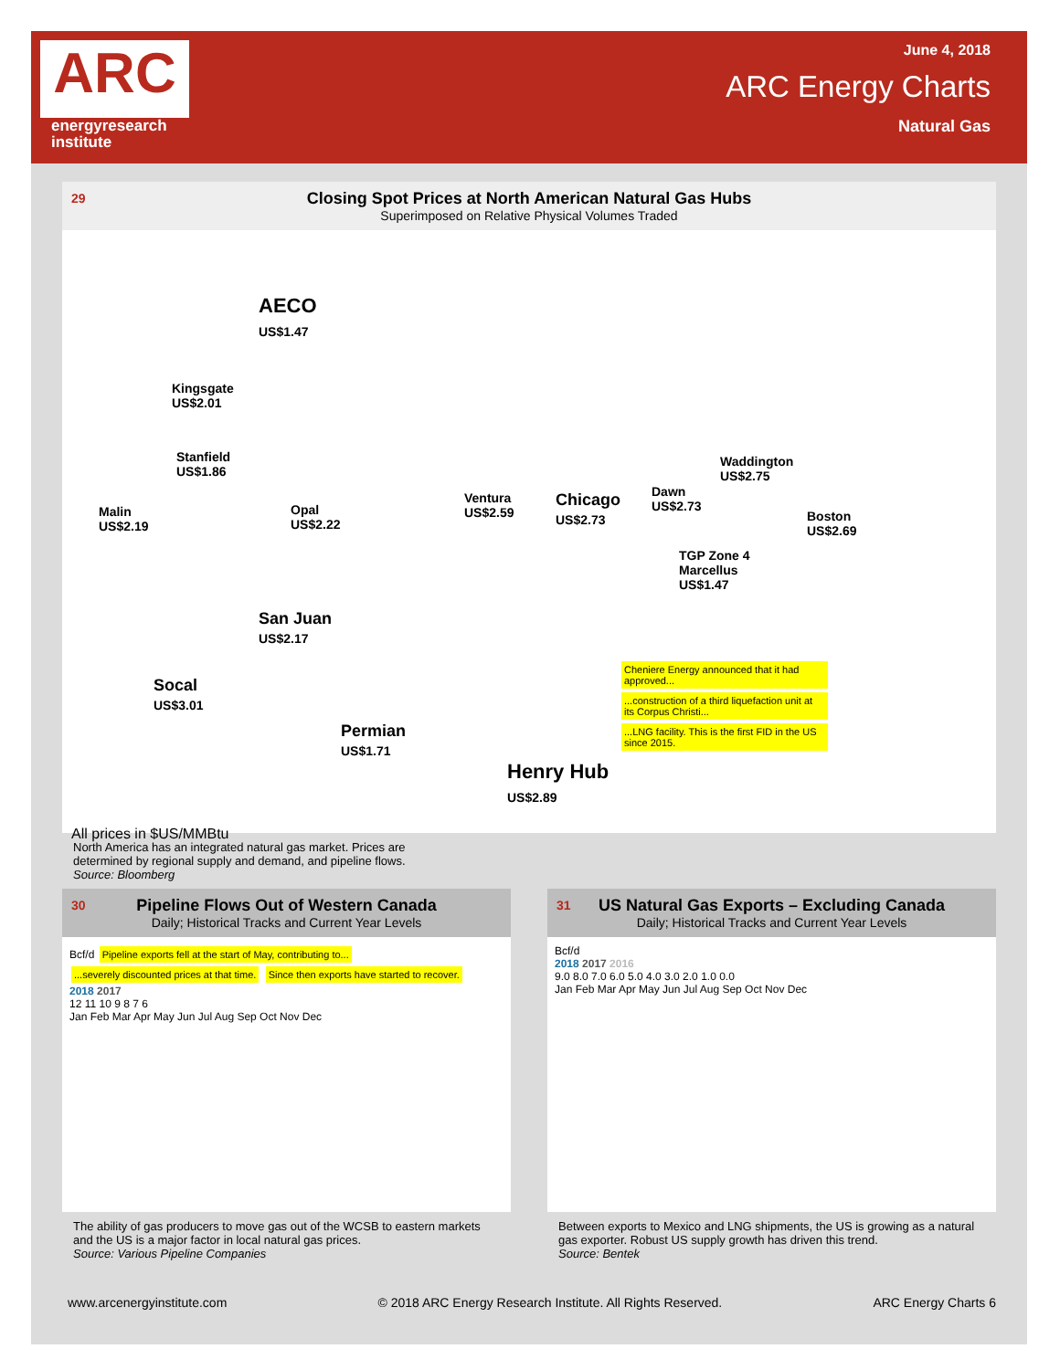ARC
energyresearch
institute
June 4, 2018
ARC Energy Charts
Natural Gas
29
Closing Spot Prices at North American Natural Gas Hubs
Superimposed on Relative Physical Volumes Traded
AECO
US$1.47
Kingsgate
US$2.01
Stanfield
US$1.86
Malin
US$2.19
Opal
US$2.22
Ventura
US$2.59
Chicago
US$2.73
Dawn
US$2.73
Waddington
US$2.75
Boston
US$2.69
TGP Zone 4
Marcellus
US$1.47
San Juan
US$2.17
Socal
US$3.01
Permian
US$1.71
Henry Hub
US$2.89
Cheniere Energy announced that it had approved... ...construction of a third liquefaction unit at its Corpus Christi... ...LNG facility. This is the first FID in the US since 2015.
All prices in $US/MMBtu
North America has an integrated natural gas market. Prices are
determined by regional supply and demand, and pipeline flows.
Source: Bloomberg
30
Pipeline Flows Out of Western Canada
Daily; Historical Tracks and Current Year Levels
Bcf/d Pipeline exports fell at the start of May, contributing to... ...severely discounted prices at that time. Since then exports have started to recover.
2018 2017
12 11 10 9 8 7 6
Jan Feb Mar Apr May Jun Jul Aug Sep Oct Nov Dec
The ability of gas producers to move gas out of the WCSB to eastern markets and the US is a major factor in local natural gas prices.
Source: Various Pipeline Companies
31
US Natural Gas Exports – Excluding Canada
Daily; Historical Tracks and Current Year Levels
Bcf/d
2018 2017 2016
9.0 8.0 7.0 6.0 5.0 4.0 3.0 2.0 1.0 0.0
Jan Feb Mar Apr May Jun Jul Aug Sep Oct Nov Dec
Between exports to Mexico and LNG shipments, the US is growing as a natural gas exporter. Robust US supply growth has driven this trend.
Source: Bentek
www.arcenergyinstitute.com © 2018 ARC Energy Research Institute. All Rights Reserved. ARC Energy Charts 6